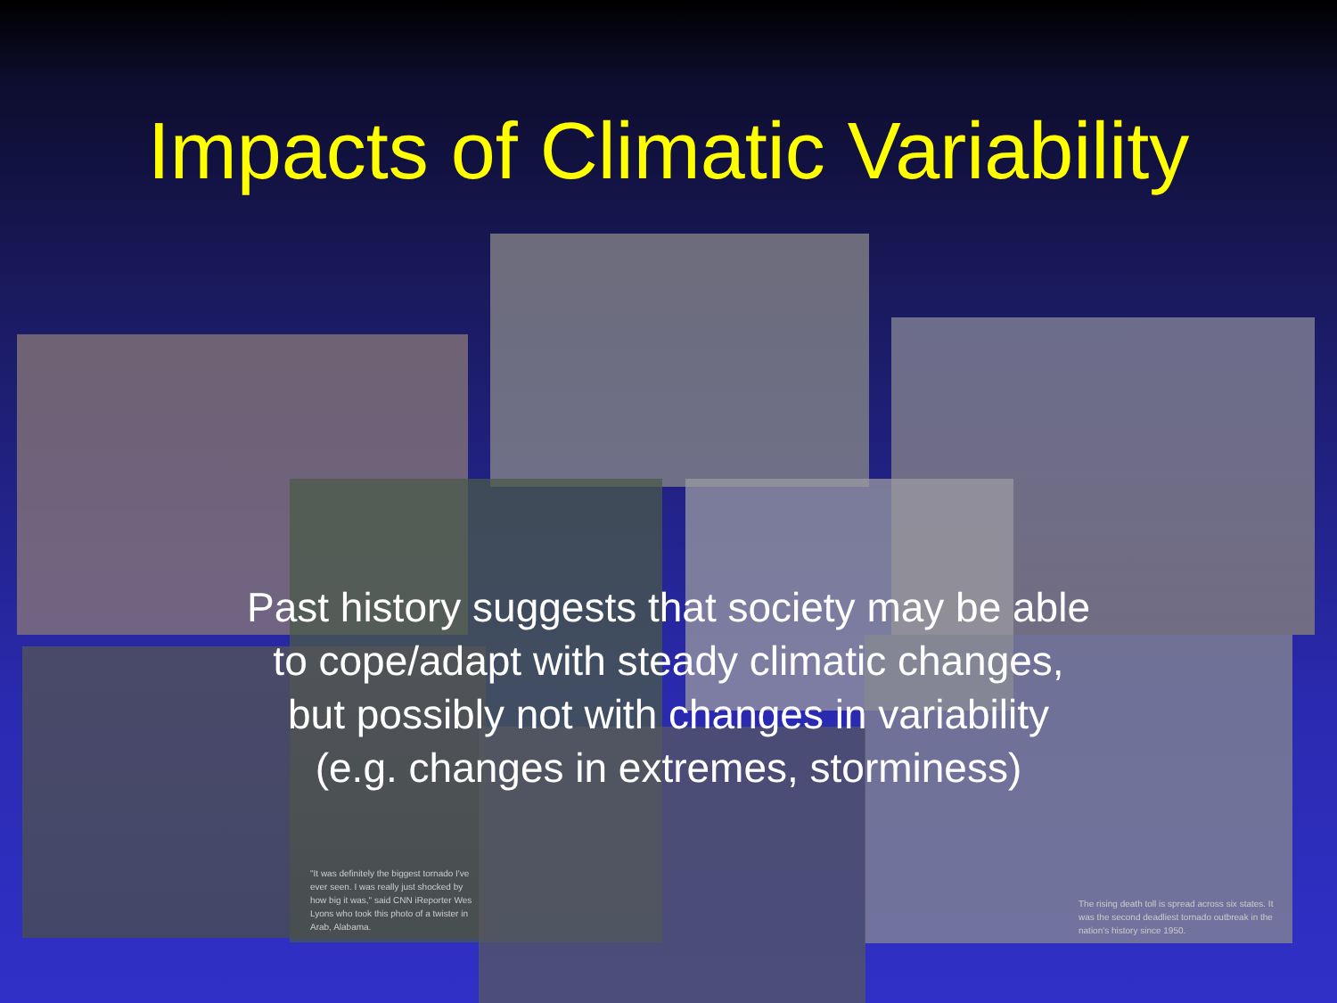Impacts of Climatic Variability
Past history suggests that society may be able
to cope/adapt with steady climatic changes,
but possibly not with changes in variability
(e.g. changes in extremes, storminess)
"It was definitely the biggest tornado I've ever seen. I was really just shocked by how big it was," said CNN iReporter Wes Lyons who took this photo of a twister in Arab, Alabama.
The rising death toll is spread across six states. It was the second deadliest tornado outbreak in the nation's history since 1950.